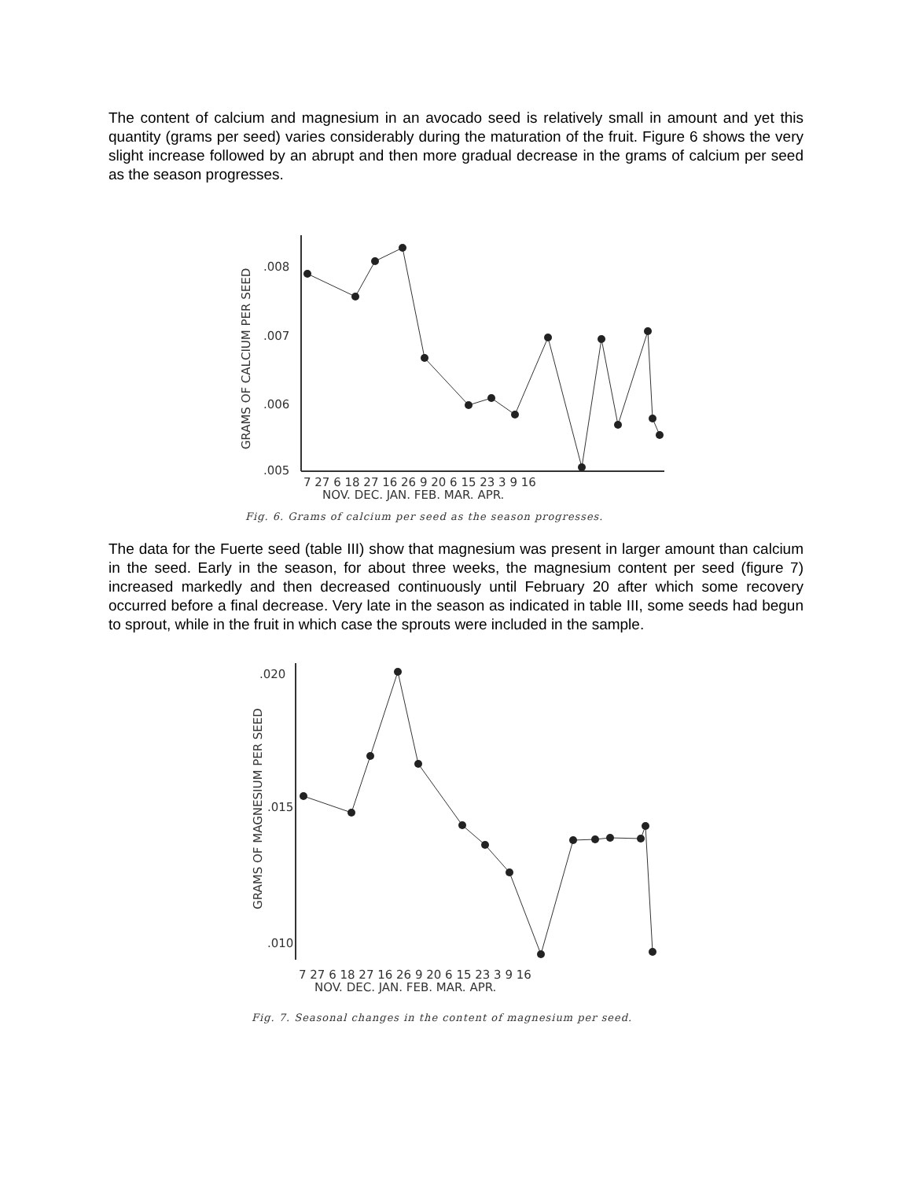The content of calcium and magnesium in an avocado seed is relatively small in amount and yet this quantity (grams per seed) varies considerably during the maturation of the fruit. Figure 6 shows the very slight increase followed by an abrupt and then more gradual decrease in the grams of calcium per seed as the season progresses.
GRAMS OF CALCIUM PER SEED
.008
.007
.006
.005
7 27 6 18 27 16 26 9 20 6 15 23 3 9 16
NOV. DEC. JAN. FEB. MAR. APR.
Fig. 6. Grams of calcium per seed as the season progresses.
The data for the Fuerte seed (table III) show that magnesium was present in larger amount than calcium in the seed. Early in the season, for about three weeks, the magnesium content per seed (figure 7) increased markedly and then decreased continuously until February 20 after which some recovery occurred before a final decrease. Very late in the season as indicated in table III, some seeds had begun to sprout, while in the fruit in which case the sprouts were included in the sample.
GRAMS OF MAGNESIUM PER SEED
.020
.015
.010
7 27 6 18 27 16 26 9 20 6 15 23 3 9 16
NOV. DEC. JAN. FEB. MAR. APR.
Fig. 7. Seasonal changes in the content of magnesium per seed.